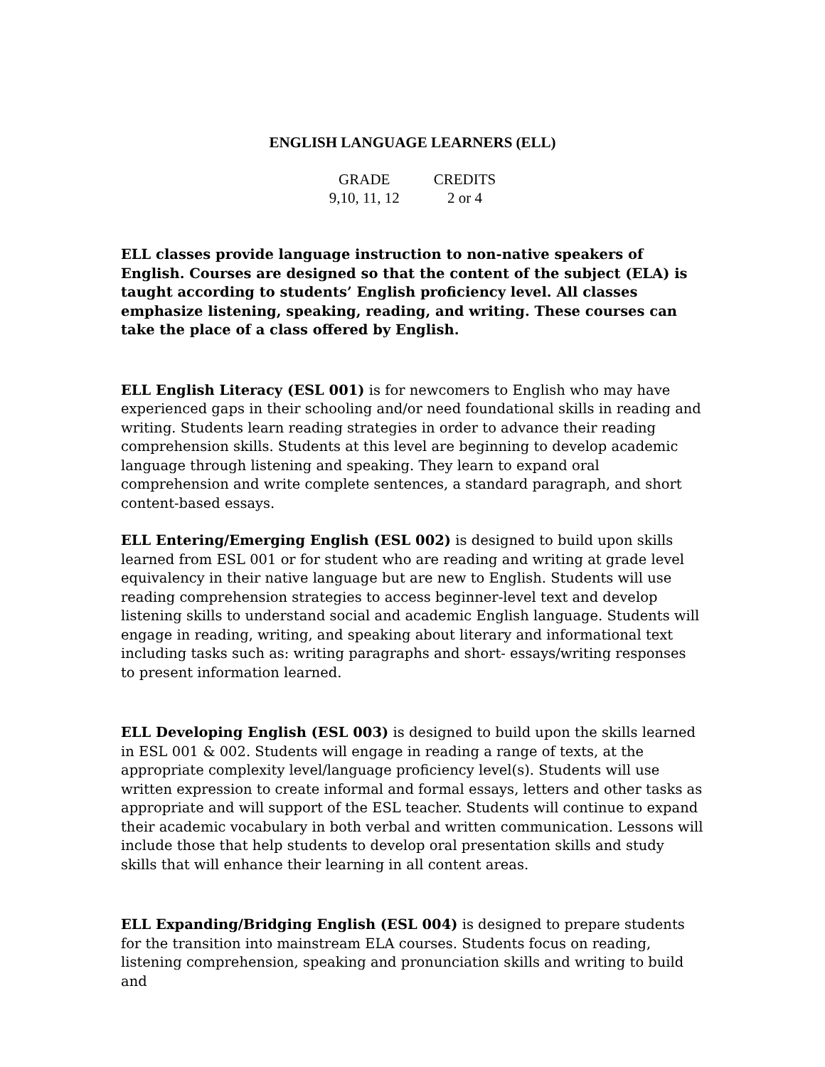ENGLISH LANGUAGE LEARNERS (ELL)
| GRADE | CREDITS |
| 9,10, 11, 12 | 2 or 4 |
ELL classes provide language instruction to non-native speakers of English. Courses are designed so that the content of the subject (ELA) is taught according to students’ English proficiency level. All classes emphasize listening, speaking, reading, and writing. These courses can take the place of a class offered by English.
ELL English Literacy (ESL 001) is for newcomers to English who may have experienced gaps in their schooling and/or need foundational skills in reading and writing. Students learn reading strategies in order to advance their reading comprehension skills. Students at this level are beginning to develop academic language through listening and speaking. They learn to expand oral comprehension and write complete sentences, a standard paragraph, and short content-based essays.
ELL Entering/Emerging English (ESL 002) is designed to build upon skills learned from ESL 001 or for student who are reading and writing at grade level equivalency in their native language but are new to English. Students will use reading comprehension strategies to access beginner-level text and develop listening skills to understand social and academic English language. Students will engage in reading, writing, and speaking about literary and informational text including tasks such as: writing paragraphs and short- essays/writing responses to present information learned.
ELL Developing English (ESL 003) is designed to build upon the skills learned in ESL 001 & 002. Students will engage in reading a range of texts, at the appropriate complexity level/language proficiency level(s). Students will use written expression to create informal and formal essays, letters and other tasks as appropriate and will support of the ESL teacher. Students will continue to expand their academic vocabulary in both verbal and written communication. Lessons will include those that help students to develop oral presentation skills and study skills that will enhance their learning in all content areas.
ELL Expanding/Bridging English (ESL 004) is designed to prepare students for the transition into mainstream ELA courses. Students focus on reading, listening comprehension, speaking and pronunciation skills and writing to build and